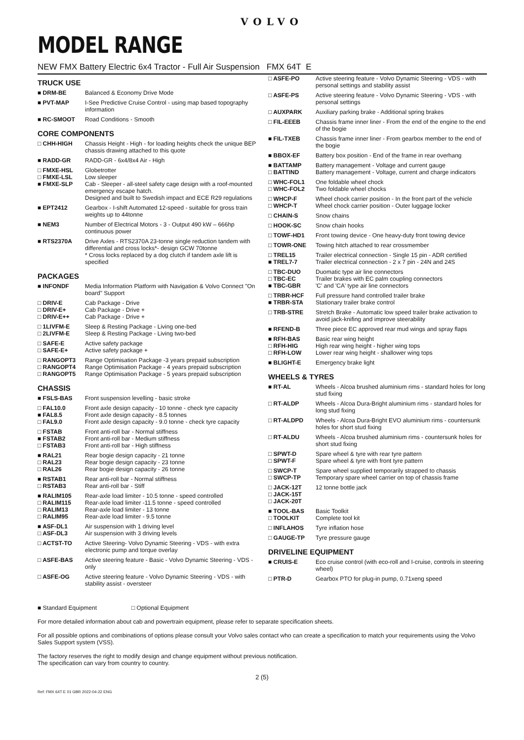VOLVO
MODEL RANGE
NEW FMX Battery Electric 6x4 Tractor - Full Air Suspension FMX 64T E
TRUCK USE
| ■ DRM-BE | Balanced & Economy Drive Mode |
| ■ PVT-MAP | I-See Predictive Cruise Control - using map based topography information |
| ■ RC-SMOOT | Road Conditions - Smooth |
CORE COMPONENTS
| □ CHH-HIGH | Chassis Height - High - for loading heights check the unique BEP chassis drawing attached to this quote |
| ■ RADD-GR | RADD-GR - 6x4/8x4 Air - High |
| □ FMXE-HSL □ FMXE-LSL ■ FMXE-SLP | Globetrotter Low sleeper Cab - Sleeper - all-steel safety cage design with a roof-mounted emergency escape hatch. Designed and built to Swedish impact and ECE R29 regulations |
| ■ EPT2412 | Gearbox - I-shift Automated 12-speed - suitable for gross train weights up to 44tonne |
| ■ NEM3 | Number of Electrical Motors - 3 - Output 490 kW – 666hp continuous power |
| ■ RTS2370A | Drive Axles - RTS2370A 23-tonne single reduction tandem with differential and cross locks*- design GCW 70tonne * Cross locks replaced by a dog clutch if tandem axle lift is specified |
PACKAGES
| ■ INFONDF | Media Information Platform with Navigation & Volvo Connect "On board" Support |
| □ DRIV-E □ DRIV-E+ □ DRIV-E++ | Cab Package - Drive Cab Package - Drive + Cab Package - Drive + |
| □ 1LIVFM-E □ 2LIVFM-E | Sleep & Resting Package - Living one-bed Sleep & Resting Package - Living two-bed |
| □ SAFE-E □ SAFE-E+ | Active safety package Active safety package + |
| □ RANGOPT3 □ RANGOPT4 □ RANGOPT5 | Range Optimisation Package -3 years prepaid subscription Range Optimisation Package - 4 years prepaid subscription Range Optimisation Package - 5 years prepaid subscription |
CHASSIS
| ■ FSLS-BAS | Front suspension levelling - basic stroke |
| □ FAL10.0 ■ FAL8.5 □ FAL9.0 | Front axle design capacity - 10 tonne - check tyre capacity Front axle design capacity - 8.5 tonnes Front axle design capacity - 9.0 tonne - check tyre capacity |
| □ FSTAB ■ FSTAB2 □ FSTAB3 | Front anti-roll bar - Normal stiffness Front anti-roll bar - Medium stiffness Front anti-roll bar - High stiffness |
| ■ RAL21 □ RAL23 □ RAL26 | Rear bogie design capacity - 21 tonne Rear bogie design capacity - 23 tonne Rear bogie design capacity - 26 tonne |
| ■ RSTAB1 □ RSTAB3 | Rear anti-roll bar - Normal stiffness Rear anti-roll bar - Stiff |
| ■ RALIM105 □ RALIM115 □ RALIM13 □ RALIM95 | Rear-axle load limiter - 10.5 tonne - speed controlled Rear-axle load limiter -11.5 tonne - speed controlled Rear-axle load limiter - 13 tonne Rear-axle load limiter - 9.5 tonne |
| ■ ASF-DL1 □ ASF-DL3 | Air suspension with 1 driving level Air suspension with 3 driving levels |
| □ ACTST-TO | Active Steering- Volvo Dynamic Steering - VDS - with extra electronic pump and torque overlay |
| □ ASFE-BAS | Active steering feature - Basic - Volvo Dynamic Steering - VDS - only |
| □ ASFE-OG | Active steering feature - Volvo Dynamic Steering - VDS - with stability assist - oversteer |
| □ ASFE-PO | Active steering feature - Volvo Dynamic Steering - VDS - with personal settings and stability assist |
| □ ASFE-PS | Active steering feature - Volvo Dynamic Steering - VDS - with personal settings |
| □ AUXPARK | Auxiliary parking brake - Additional spring brakes |
| □ FIL-EEEB | Chassis frame inner liner - From the end of the engine to the end of the bogie |
| ■ FIL-TXEB | Chassis frame inner liner - From gearbox member to the end of the bogie |
| ■ BBOX-EF | Battery box position - End of the frame in rear overhang |
| ■ BATTAMP □ BATTIND | Battery management - Voltage and current gauge Battery management - Voltage, current and charge indicators |
| □ WHC-FOL1 □ WHC-FOL2 | One foldable wheel chock Two foldable wheel chocks |
| □ WHCP-F □ WHCP-T | Wheel chock carrier position - In the front part of the vehicle Wheel chock carrier position - Outer luggage locker |
| □ CHAIN-S | Snow chains |
| □ HOOK-SC | Snow chain hooks |
| □ TOWF-HD1 | Front towing device - One heavy-duty front towing device |
| □ TOWR-ONE | Towing hitch attached to rear crossmember |
| □ TREL15 ■ TREL7-7 | Trailer electrical connection - Single 15 pin - ADR certified Trailer electrical connection - 2 x 7 pin - 24N and 24S |
| □ TBC-DUO □ TBC-EC ■ TBC-GBR | Duomatic type air line connectors Trailer brakes with EC palm coupling connectors 'C' and 'CA' type air line connectors |
| □ TRBR-HCF ■ TRBR-STA | Full pressure hand controlled trailer brake Stationary trailer brake control |
| □ TRB-STRE | Stretch Brake - Automatic low speed trailer brake activation to avoid jack-knifing and improve steerability |
| ■ RFEND-B | Three piece EC approved rear mud wings and spray flaps |
| ■ RFH-BAS □ RFH-HIG □ RFH-LOW | Basic rear wing height High rear wing height - higher wing tops Lower rear wing height - shallower wing tops |
| ■ BLIGHT-E | Emergency brake light |
WHEELS & TYRES
| ■ RT-AL | Wheels - Alcoa brushed aluminium rims - standard holes for long stud fixing |
| □ RT-ALDP | Wheels - Alcoa Dura-Bright aluminium rims - standard holes for long stud fixing |
| □ RT-ALDPD | Wheels - Alcoa Dura-Bright EVO aluminium rims - countersunk holes for short stud fixing |
| □ RT-ALDU | Wheels - Alcoa brushed aluminium rims - countersunk holes for short stud fixing |
| □ SPWT-D □ SPWT-F | Spare wheel & tyre with rear tyre pattern Spare wheel & tyre with front tyre pattern |
| □ SWCP-T □ SWCP-TP | Spare wheel supplied temporarily strapped to chassis Temporary spare wheel carrier on top of chassis frame |
| □ JACK-12T □ JACK-15T □ JACK-20T | 12 tonne bottle jack |
| ■ TOOL-BAS □ TOOLKIT | Basic Toolkit Complete tool kit |
| □ INFLAHOS | Tyre inflation hose |
| □ GAUGE-TP | Tyre pressure gauge |
DRIVELINE EQUIPMENT
| ■ CRUIS-E | Eco cruise control (with eco-roll and I-cruise, controls in steering wheel) |
| □ PTR-D | Gearbox PTO for plug-in pump, 0.71xeng speed |
■ Standard Equipment □ Optional Equipment
For more detailed information about cab and powertrain equipment, please refer to separate specification sheets.
For all possible options and combinations of options please consult your Volvo sales contact who can create a specification to match your requirements using the Volvo Sales Support system (VSS).
The factory reserves the right to modify design and change equipment without previous notification.
The specification can vary from country to country.
2 (5)
Ref: FMX 64T E 01 GBR 2022-04-22 ENG